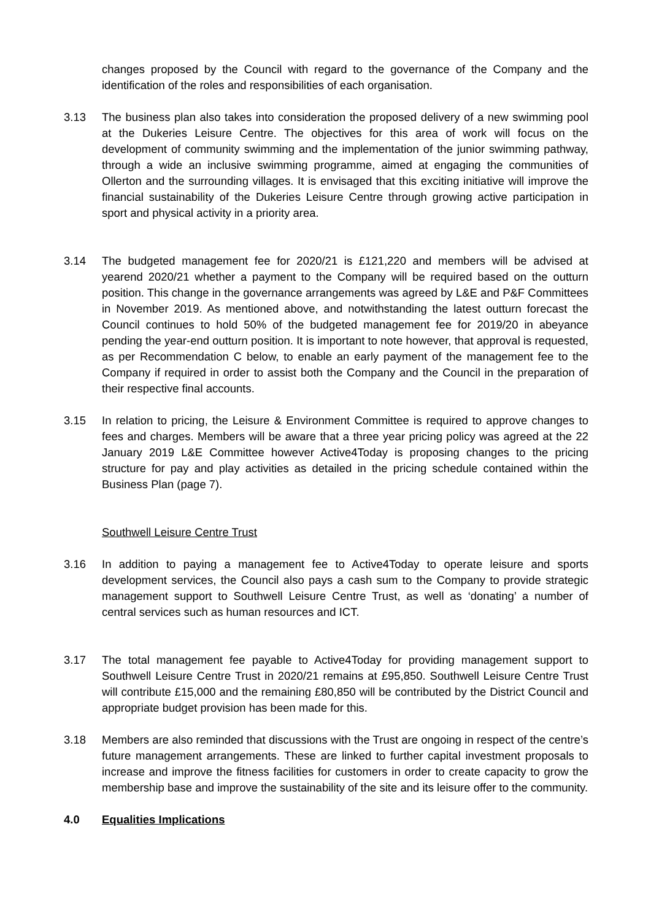changes proposed by the Council with regard to the governance of the Company and the identification of the roles and responsibilities of each organisation.
3.13 The business plan also takes into consideration the proposed delivery of a new swimming pool at the Dukeries Leisure Centre. The objectives for this area of work will focus on the development of community swimming and the implementation of the junior swimming pathway, through a wide an inclusive swimming programme, aimed at engaging the communities of Ollerton and the surrounding villages. It is envisaged that this exciting initiative will improve the financial sustainability of the Dukeries Leisure Centre through growing active participation in sport and physical activity in a priority area.
3.14 The budgeted management fee for 2020/21 is £121,220 and members will be advised at yearend 2020/21 whether a payment to the Company will be required based on the outturn position. This change in the governance arrangements was agreed by L&E and P&F Committees in November 2019. As mentioned above, and notwithstanding the latest outturn forecast the Council continues to hold 50% of the budgeted management fee for 2019/20 in abeyance pending the year-end outturn position. It is important to note however, that approval is requested, as per Recommendation C below, to enable an early payment of the management fee to the Company if required in order to assist both the Company and the Council in the preparation of their respective final accounts.
3.15 In relation to pricing, the Leisure & Environment Committee is required to approve changes to fees and charges. Members will be aware that a three year pricing policy was agreed at the 22 January 2019 L&E Committee however Active4Today is proposing changes to the pricing structure for pay and play activities as detailed in the pricing schedule contained within the Business Plan (page 7).
Southwell Leisure Centre Trust
3.16 In addition to paying a management fee to Active4Today to operate leisure and sports development services, the Council also pays a cash sum to the Company to provide strategic management support to Southwell Leisure Centre Trust, as well as ‘donating’ a number of central services such as human resources and ICT.
3.17 The total management fee payable to Active4Today for providing management support to Southwell Leisure Centre Trust in 2020/21 remains at £95,850. Southwell Leisure Centre Trust will contribute £15,000 and the remaining £80,850 will be contributed by the District Council and appropriate budget provision has been made for this.
3.18 Members are also reminded that discussions with the Trust are ongoing in respect of the centre’s future management arrangements. These are linked to further capital investment proposals to increase and improve the fitness facilities for customers in order to create capacity to grow the membership base and improve the sustainability of the site and its leisure offer to the community.
4.0 Equalities Implications